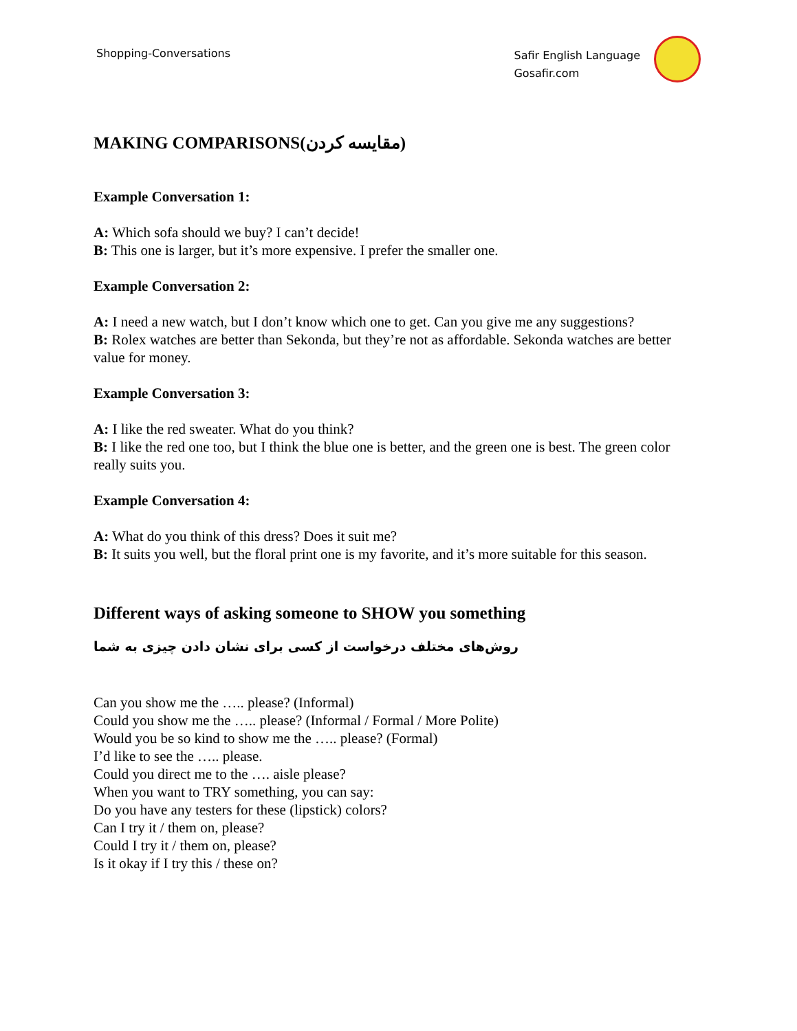Shopping-Conversations
Safir English Language
Gosafir.com
MAKING COMPARISONS(مقایسه کردن)
Example Conversation 1:
A: Which sofa should we buy? I can’t decide!
B: This one is larger, but it’s more expensive. I prefer the smaller one.
Example Conversation 2:
A: I need a new watch, but I don’t know which one to get. Can you give me any suggestions?
B: Rolex watches are better than Sekonda, but they’re not as affordable. Sekonda watches are better value for money.
Example Conversation 3:
A: I like the red sweater. What do you think?
B: I like the red one too, but I think the blue one is better, and the green one is best. The green color really suits you.
Example Conversation 4:
A: What do you think of this dress? Does it suit me?
B: It suits you well, but the floral print one is my favorite, and it’s more suitable for this season.
Different ways of asking someone to SHOW you something
روش‌های مختلف درخواست از کسی برای نشان دادن چیزی به شما
Can you show me the ….. please? (Informal)
Could you show me the ….. please? (Informal / Formal / More Polite)
Would you be so kind to show me the ….. please? (Formal)
I’d like to see the ….. please.
Could you direct me to the …. aisle please?
When you want to TRY something, you can say:
Do you have any testers for these (lipstick) colors?
Can I try it / them on, please?
Could I try it / them on, please?
Is it okay if I try this / these on?